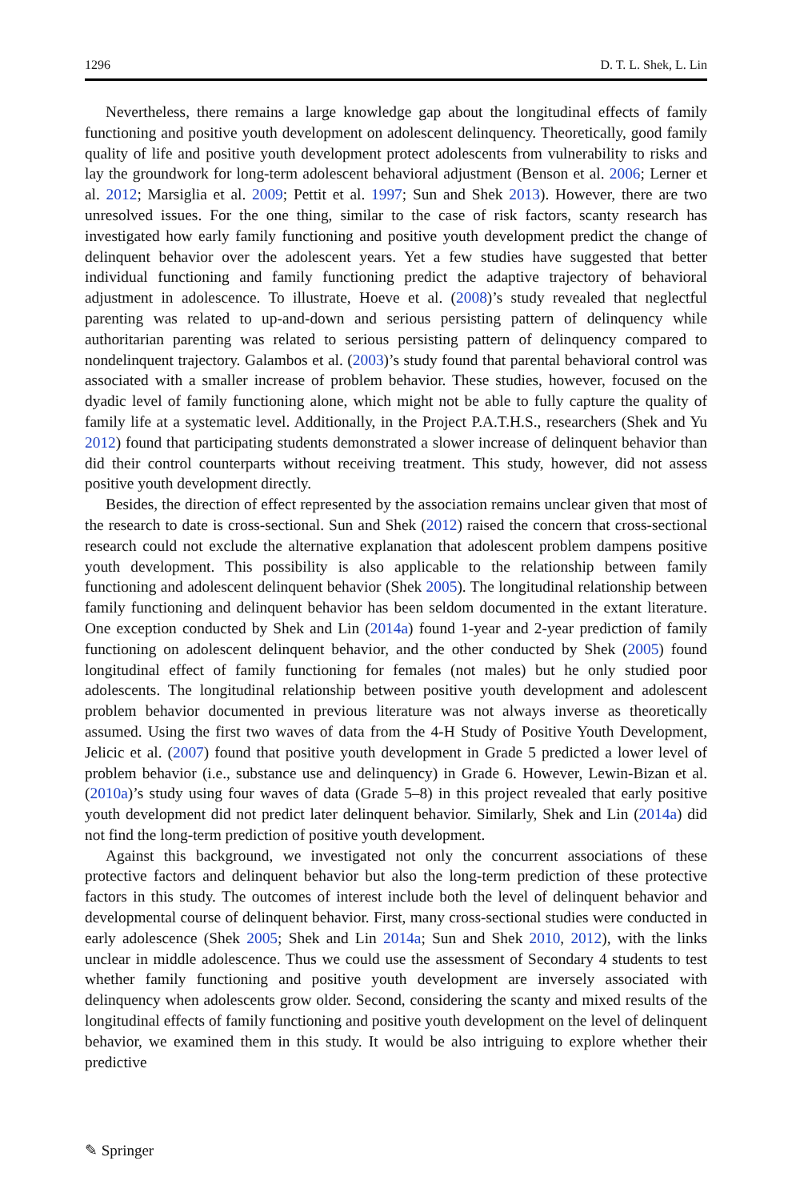1296 D. T. L. Shek, L. Lin
Nevertheless, there remains a large knowledge gap about the longitudinal effects of family functioning and positive youth development on adolescent delinquency. Theoretically, good family quality of life and positive youth development protect adolescents from vulnerability to risks and lay the groundwork for long-term adolescent behavioral adjustment (Benson et al. 2006; Lerner et al. 2012; Marsiglia et al. 2009; Pettit et al. 1997; Sun and Shek 2013). However, there are two unresolved issues. For the one thing, similar to the case of risk factors, scanty research has investigated how early family functioning and positive youth development predict the change of delinquent behavior over the adolescent years. Yet a few studies have suggested that better individual functioning and family functioning predict the adaptive trajectory of behavioral adjustment in adolescence. To illustrate, Hoeve et al. (2008)’s study revealed that neglectful parenting was related to up-and-down and serious persisting pattern of delinquency while authoritarian parenting was related to serious persisting pattern of delinquency compared to nondelinquent trajectory. Galambos et al. (2003)’s study found that parental behavioral control was associated with a smaller increase of problem behavior. These studies, however, focused on the dyadic level of family functioning alone, which might not be able to fully capture the quality of family life at a systematic level. Additionally, in the Project P.A.T.H.S., researchers (Shek and Yu 2012) found that participating students demonstrated a slower increase of delinquent behavior than did their control counterparts without receiving treatment. This study, however, did not assess positive youth development directly.
Besides, the direction of effect represented by the association remains unclear given that most of the research to date is cross-sectional. Sun and Shek (2012) raised the concern that cross-sectional research could not exclude the alternative explanation that adolescent problem dampens positive youth development. This possibility is also applicable to the relationship between family functioning and adolescent delinquent behavior (Shek 2005). The longitudinal relationship between family functioning and delinquent behavior has been seldom documented in the extant literature. One exception conducted by Shek and Lin (2014a) found 1-year and 2-year prediction of family functioning on adolescent delinquent behavior, and the other conducted by Shek (2005) found longitudinal effect of family functioning for females (not males) but he only studied poor adolescents. The longitudinal relationship between positive youth development and adolescent problem behavior documented in previous literature was not always inverse as theoretically assumed. Using the first two waves of data from the 4-H Study of Positive Youth Development, Jelicic et al. (2007) found that positive youth development in Grade 5 predicted a lower level of problem behavior (i.e., substance use and delinquency) in Grade 6. However, Lewin-Bizan et al. (2010a)’s study using four waves of data (Grade 5–8) in this project revealed that early positive youth development did not predict later delinquent behavior. Similarly, Shek and Lin (2014a) did not find the long-term prediction of positive youth development.
Against this background, we investigated not only the concurrent associations of these protective factors and delinquent behavior but also the long-term prediction of these protective factors in this study. The outcomes of interest include both the level of delinquent behavior and developmental course of delinquent behavior. First, many cross-sectional studies were conducted in early adolescence (Shek 2005; Shek and Lin 2014a; Sun and Shek 2010, 2012), with the links unclear in middle adolescence. Thus we could use the assessment of Secondary 4 students to test whether family functioning and positive youth development are inversely associated with delinquency when adolescents grow older. Second, considering the scanty and mixed results of the longitudinal effects of family functioning and positive youth development on the level of delinquent behavior, we examined them in this study. It would be also intriguing to explore whether their predictive
✎ Springer